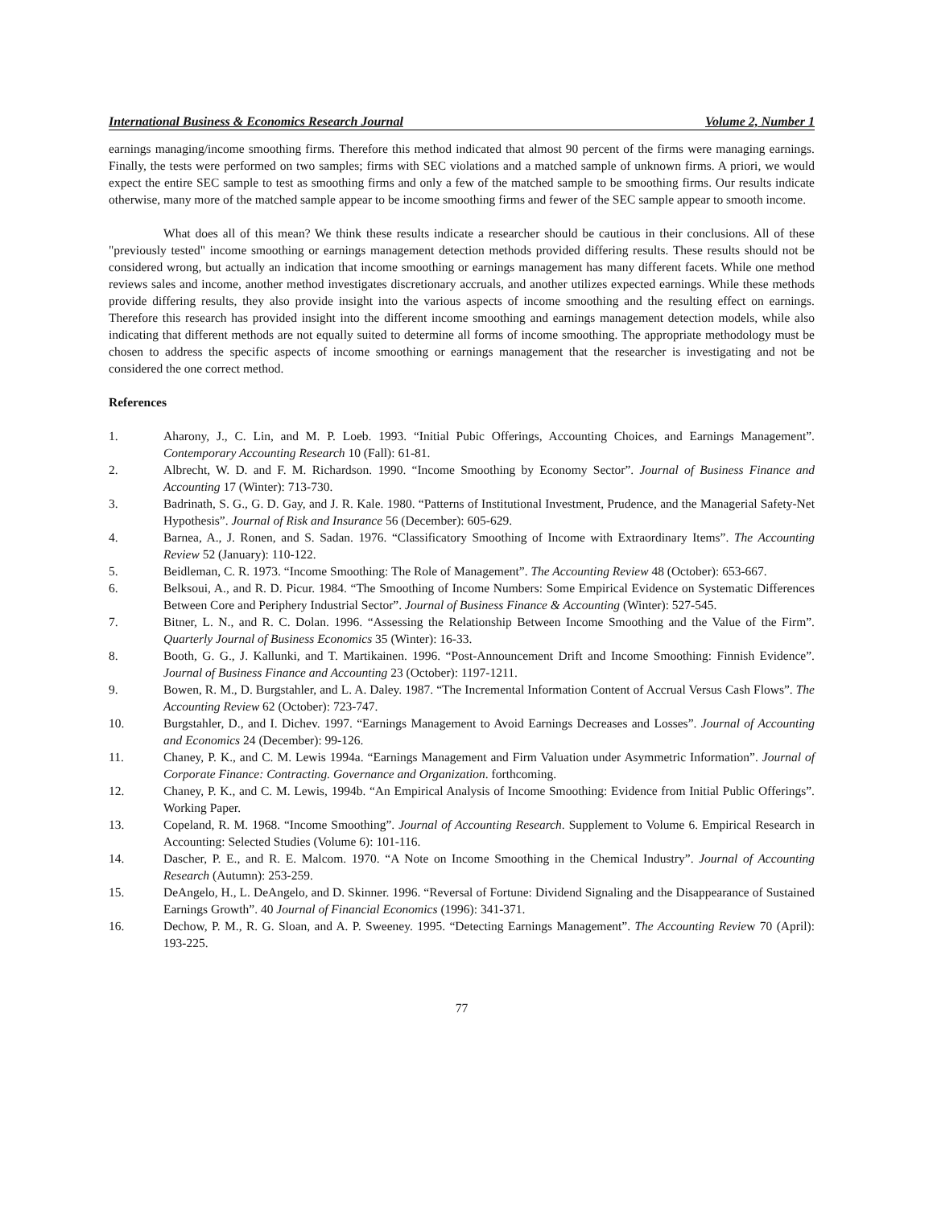International Business & Economics Research Journal Volume 2, Number 1
earnings managing/income smoothing firms. Therefore this method indicated that almost 90 percent of the firms were managing earnings. Finally, the tests were performed on two samples; firms with SEC violations and a matched sample of unknown firms. A priori, we would expect the entire SEC sample to test as smoothing firms and only a few of the matched sample to be smoothing firms. Our results indicate otherwise, many more of the matched sample appear to be income smoothing firms and fewer of the SEC sample appear to smooth income.
What does all of this mean? We think these results indicate a researcher should be cautious in their conclusions. All of these "previously tested" income smoothing or earnings management detection methods provided differing results. These results should not be considered wrong, but actually an indication that income smoothing or earnings management has many different facets. While one method reviews sales and income, another method investigates discretionary accruals, and another utilizes expected earnings. While these methods provide differing results, they also provide insight into the various aspects of income smoothing and the resulting effect on earnings. Therefore this research has provided insight into the different income smoothing and earnings management detection models, while also indicating that different methods are not equally suited to determine all forms of income smoothing. The appropriate methodology must be chosen to address the specific aspects of income smoothing or earnings management that the researcher is investigating and not be considered the one correct method.
References
1. Aharony, J., C. Lin, and M. P. Loeb. 1993. “Initial Pubic Offerings, Accounting Choices, and Earnings Management”. Contemporary Accounting Research 10 (Fall): 61-81.
2. Albrecht, W. D. and F. M. Richardson. 1990. “Income Smoothing by Economy Sector”. Journal of Business Finance and Accounting 17 (Winter): 713-730.
3. Badrinath, S. G., G. D. Gay, and J. R. Kale. 1980. “Patterns of Institutional Investment, Prudence, and the Managerial Safety-Net Hypothesis”. Journal of Risk and Insurance 56 (December): 605-629.
4. Barnea, A., J. Ronen, and S. Sadan. 1976. “Classificatory Smoothing of Income with Extraordinary Items”. The Accounting Review 52 (January): 110-122.
5. Beidleman, C. R. 1973. “Income Smoothing: The Role of Management”. The Accounting Review 48 (October): 653-667.
6. Belksoui, A., and R. D. Picur. 1984. “The Smoothing of Income Numbers: Some Empirical Evidence on Systematic Differences Between Core and Periphery Industrial Sector”. Journal of Business Finance & Accounting (Winter): 527-545.
7. Bitner, L. N., and R. C. Dolan. 1996. “Assessing the Relationship Between Income Smoothing and the Value of the Firm”. Quarterly Journal of Business Economics 35 (Winter): 16-33.
8. Booth, G. G., J. Kallunki, and T. Martikainen. 1996. “Post-Announcement Drift and Income Smoothing: Finnish Evidence”. Journal of Business Finance and Accounting 23 (October): 1197-1211.
9. Bowen, R. M., D. Burgstahler, and L. A. Daley. 1987. “The Incremental Information Content of Accrual Versus Cash Flows”. The Accounting Review 62 (October): 723-747.
10. Burgstahler, D., and I. Dichev. 1997. “Earnings Management to Avoid Earnings Decreases and Losses”. Journal of Accounting and Economics 24 (December): 99-126.
11. Chaney, P. K., and C. M. Lewis 1994a. “Earnings Management and Firm Valuation under Asymmetric Information”. Journal of Corporate Finance: Contracting. Governance and Organization. forthcoming.
12. Chaney, P. K., and C. M. Lewis, 1994b. “An Empirical Analysis of Income Smoothing: Evidence from Initial Public Offerings”. Working Paper.
13. Copeland, R. M. 1968. “Income Smoothing”. Journal of Accounting Research. Supplement to Volume 6. Empirical Research in Accounting: Selected Studies (Volume 6): 101-116.
14. Dascher, P. E., and R. E. Malcom. 1970. “A Note on Income Smoothing in the Chemical Industry”. Journal of Accounting Research (Autumn): 253-259.
15. DeAngelo, H., L. DeAngelo, and D. Skinner. 1996. “Reversal of Fortune: Dividend Signaling and the Disappearance of Sustained Earnings Growth”. 40 Journal of Financial Economics (1996): 341-371.
16. Dechow, P. M., R. G. Sloan, and A. P. Sweeney. 1995. “Detecting Earnings Management”. The Accounting Review 70 (April): 193-225.
77